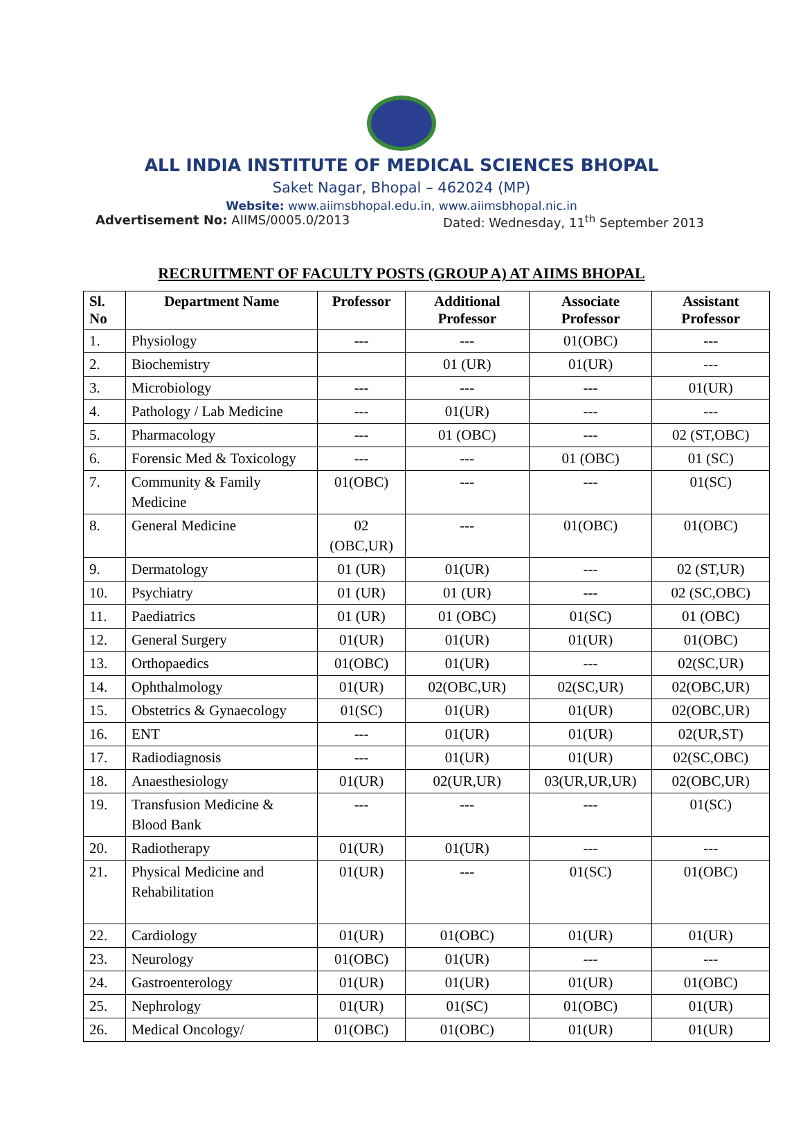ALL INDIA INSTITUTE OF MEDICAL SCIENCES BHOPAL
Saket Nagar, Bhopal – 462024 (MP)
Website: www.aiimsbhopal.edu.in, www.aiimsbhopal.nic.in
Advertisement No: AIIMS/0005.0/2013 Dated: Wednesday, 11<sup>th</sup> September 2013
RECRUITMENT OF FACULTY POSTS (GROUP A) AT AIIMS BHOPAL
| Sl. No | Department Name | Professor | Additional Professor | Associate Professor | Assistant Professor |
| --- | --- | --- | --- | --- | --- |
| 1. | Physiology | --- | --- | 01(OBC) | --- |
| 2. | Biochemistry | | 01 (UR) | 01(UR) | --- |
| 3. | Microbiology | --- | --- | --- | 01(UR) |
| 4. | Pathology / Lab Medicine | --- | 01(UR) | --- | --- |
| 5. | Pharmacology | --- | 01 (OBC) | --- | 02 (ST,OBC) |
| 6. | Forensic Med & Toxicology | --- | --- | 01 (OBC) | 01 (SC) |
| 7. | Community & Family Medicine | 01(OBC) | --- | --- | 01(SC) |
| 8. | General Medicine | 02 (OBC,UR) | --- | 01(OBC) | 01(OBC) |
| 9. | Dermatology | 01 (UR) | 01(UR) | --- | 02 (ST,UR) |
| 10. | Psychiatry | 01 (UR) | 01 (UR) | --- | 02 (SC,OBC) |
| 11. | Paediatrics | 01 (UR) | 01 (OBC) | 01(SC) | 01 (OBC) |
| 12. | General Surgery | 01(UR) | 01(UR) | 01(UR) | 01(OBC) |
| 13. | Orthopaedics | 01(OBC) | 01(UR) | --- | 02(SC,UR) |
| 14. | Ophthalmology | 01(UR) | 02(OBC,UR) | 02(SC,UR) | 02(OBC,UR) |
| 15. | Obstetrics & Gynaecology | 01(SC) | 01(UR) | 01(UR) | 02(OBC,UR) |
| 16. | ENT | --- | 01(UR) | 01(UR) | 02(UR,ST) |
| 17. | Radiodiagnosis | --- | 01(UR) | 01(UR) | 02(SC,OBC) |
| 18. | Anaesthesiology | 01(UR) | 02(UR,UR) | 03(UR,UR,UR) | 02(OBC,UR) |
| 19. | Transfusion Medicine & Blood Bank | --- | --- | --- | 01(SC) |
| 20. | Radiotherapy | 01(UR) | 01(UR) | --- | --- |
| 21. | Physical Medicine and Rehabilitation | 01(UR) | --- | 01(SC) | 01(OBC) |
| 22. | Cardiology | 01(UR) | 01(OBC) | 01(UR) | 01(UR) |
| 23. | Neurology | 01(OBC) | 01(UR) | --- | --- |
| 24. | Gastroenterology | 01(UR) | 01(UR) | 01(UR) | 01(OBC) |
| 25. | Nephrology | 01(UR) | 01(SC) | 01(OBC) | 01(UR) |
| 26. | Medical Oncology/ | 01(OBC) | 01(OBC) | 01(UR) | 01(UR) |